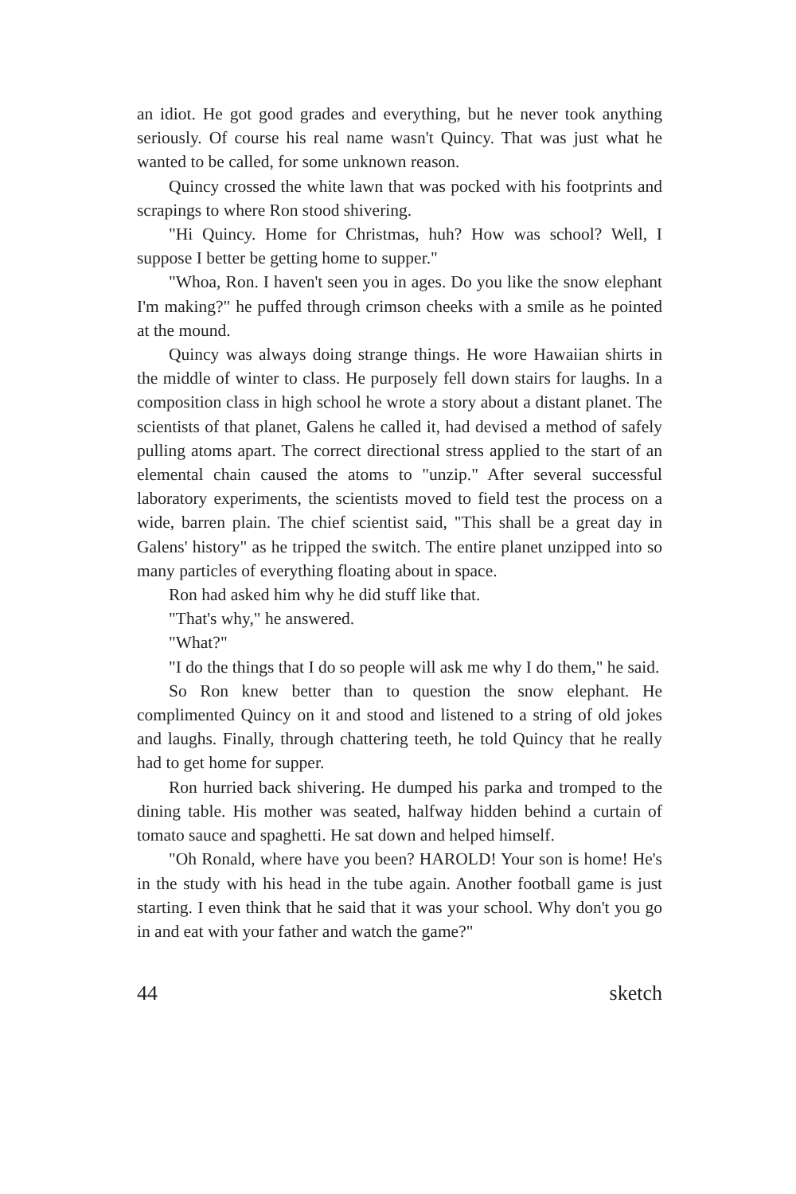an idiot. He got good grades and everything, but he never took anything seriously. Of course his real name wasn't Quincy. That was just what he wanted to be called, for some unknown reason.
Quincy crossed the white lawn that was pocked with his footprints and scrapings to where Ron stood shivering.
"Hi Quincy. Home for Christmas, huh? How was school? Well, I suppose I better be getting home to supper."
"Whoa, Ron. I haven't seen you in ages. Do you like the snow elephant I'm making?" he puffed through crimson cheeks with a smile as he pointed at the mound.
Quincy was always doing strange things. He wore Hawaiian shirts in the middle of winter to class. He purposely fell down stairs for laughs. In a composition class in high school he wrote a story about a distant planet. The scientists of that planet, Galens he called it, had devised a method of safely pulling atoms apart. The correct directional stress applied to the start of an elemental chain caused the atoms to "unzip." After several successful laboratory experiments, the scientists moved to field test the process on a wide, barren plain. The chief scientist said, "This shall be a great day in Galens' history" as he tripped the switch. The entire planet unzipped into so many particles of everything floating about in space.
Ron had asked him why he did stuff like that.
"That's why," he answered.
"What?"
"I do the things that I do so people will ask me why I do them," he said.
So Ron knew better than to question the snow elephant. He complimented Quincy on it and stood and listened to a string of old jokes and laughs. Finally, through chattering teeth, he told Quincy that he really had to get home for supper.
Ron hurried back shivering. He dumped his parka and tromped to the dining table. His mother was seated, halfway hidden behind a curtain of tomato sauce and spaghetti. He sat down and helped himself.
"Oh Ronald, where have you been? HAROLD! Your son is home! He's in the study with his head in the tube again. Another football game is just starting. I even think that he said that it was your school. Why don't you go in and eat with your father and watch the game?"
44 sketch